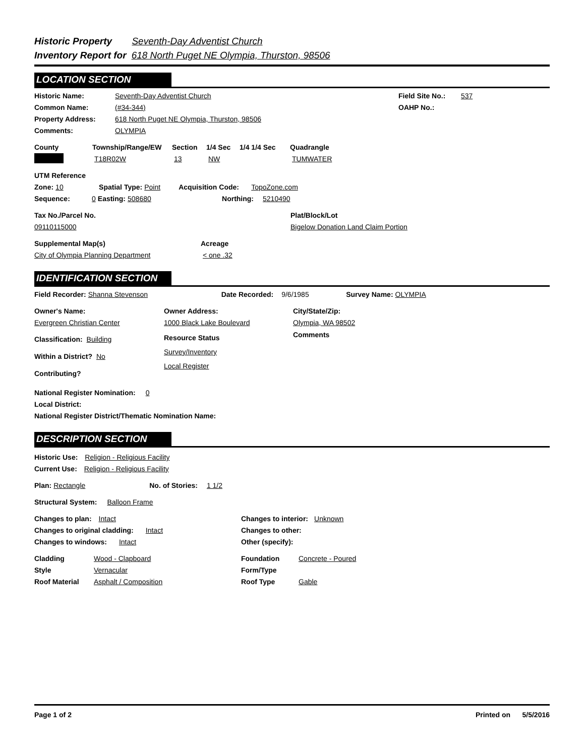Historic Property Seventh-Day Adventist Church
Inventory Report for 618 North Puget NE Olympia, Thurston, 98506
LOCATION SECTION
Historic Name: Seventh-Day Adventist Church
Common Name: (#34-344)
Property Address: 618 North Puget NE Olympia, Thurston, 98506
Comments: OLYMPIA
Field Site No.: 537
OAHP No.:
County Township/Range/EW Section 1/4 Sec 1/4 1/4 Sec Quadrangle
T18R02W 13 NW TUMWATER
UTM Reference
Zone: 10 Spatial Type: Point Acquisition Code: TopoZone.com
Sequence: 0 Easting: 508680 Northing: 5210490
Tax No./Parcel No. Plat/Block/Lot
09110115000 Bigelow Donation Land Claim Portion
Supplemental Map(s) Acreage
City of Olympia Planning Department < one .32
IDENTIFICATION SECTION
Field Recorder: Shanna Stevenson Date Recorded: 9/6/1985 Survey Name: OLYMPIA
Owner's Name: Owner Address: City/State/Zip:
Evergreen Christian Center 1000 Black Lake Boulevard Olympia, WA 98502
Classification: Building
Within a District? No
Contributing?
Resource Status
Survey/Inventory
Local Register
Comments
National Register Nomination: 0
Local District:
National Register District/Thematic Nomination Name:
DESCRIPTION SECTION
Historic Use: Religion - Religious Facility
Current Use: Religion - Religious Facility
Plan: Rectangle No. of Stories: 1 1/2
Structural System: Balloon Frame
Changes to plan: Intact
Changes to original cladding: Intact
Changes to windows: Intact
Changes to interior: Unknown
Changes to other:
Other (specify):
Cladding Wood - Clapboard
Style Vernacular
Roof Material Asphalt / Composition
Foundation Concrete - Poured
Form/Type
Roof Type Gable
Page 1 of 2 Printed on 5/5/2016